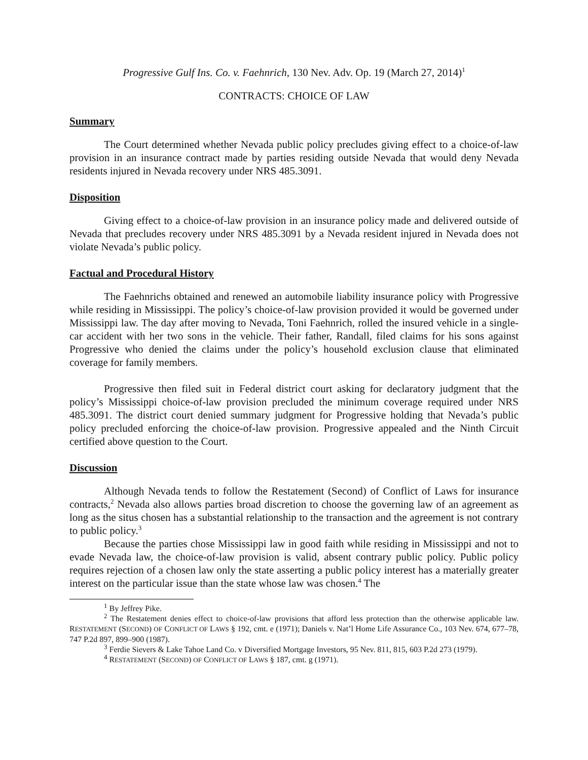Progressive Gulf Ins. Co. v. Faehnrich, 130 Nev. Adv. Op. 19 (March 27, 2014)<sup>1</sup>
CONTRACTS: CHOICE OF LAW
Summary
The Court determined whether Nevada public policy precludes giving effect to a choice-of-law provision in an insurance contract made by parties residing outside Nevada that would deny Nevada residents injured in Nevada recovery under NRS 485.3091.
Disposition
Giving effect to a choice-of-law provision in an insurance policy made and delivered outside of Nevada that precludes recovery under NRS 485.3091 by a Nevada resident injured in Nevada does not violate Nevada’s public policy.
Factual and Procedural History
The Faehnrichs obtained and renewed an automobile liability insurance policy with Progressive while residing in Mississippi. The policy’s choice-of-law provision provided it would be governed under Mississippi law. The day after moving to Nevada, Toni Faehnrich, rolled the insured vehicle in a single-car accident with her two sons in the vehicle. Their father, Randall, filed claims for his sons against Progressive who denied the claims under the policy’s household exclusion clause that eliminated coverage for family members.
Progressive then filed suit in Federal district court asking for declaratory judgment that the policy’s Mississippi choice-of-law provision precluded the minimum coverage required under NRS 485.3091. The district court denied summary judgment for Progressive holding that Nevada’s public policy precluded enforcing the choice-of-law provision. Progressive appealed and the Ninth Circuit certified above question to the Court.
Discussion
Although Nevada tends to follow the Restatement (Second) of Conflict of Laws for insurance contracts,<sup>2</sup> Nevada also allows parties broad discretion to choose the governing law of an agreement as long as the situs chosen has a substantial relationship to the transaction and the agreement is not contrary to public policy.<sup>3</sup>
Because the parties chose Mississippi law in good faith while residing in Mississippi and not to evade Nevada law, the choice-of-law provision is valid, absent contrary public policy. Public policy requires rejection of a chosen law only the state asserting a public policy interest has a materially greater interest on the particular issue than the state whose law was chosen.<sup>4</sup> The
<sup>1</sup> By Jeffrey Pike.
<sup>2</sup> The Restatement denies effect to choice-of-law provisions that afford less protection than the otherwise applicable law. RESTATEMENT (SECOND) OF CONFLICT OF LAWS § 192, cmt. e (1971); Daniels v. Nat’l Home Life Assurance Co., 103 Nev. 674, 677–78, 747 P.2d 897, 899–900 (1987).
<sup>3</sup> Ferdie Sievers & Lake Tahoe Land Co. v Diversified Mortgage Investors, 95 Nev. 811, 815, 603 P.2d 273 (1979).
<sup>4</sup> RESTATEMENT (SECOND) OF CONFLICT OF LAWS § 187, cmt. g (1971).